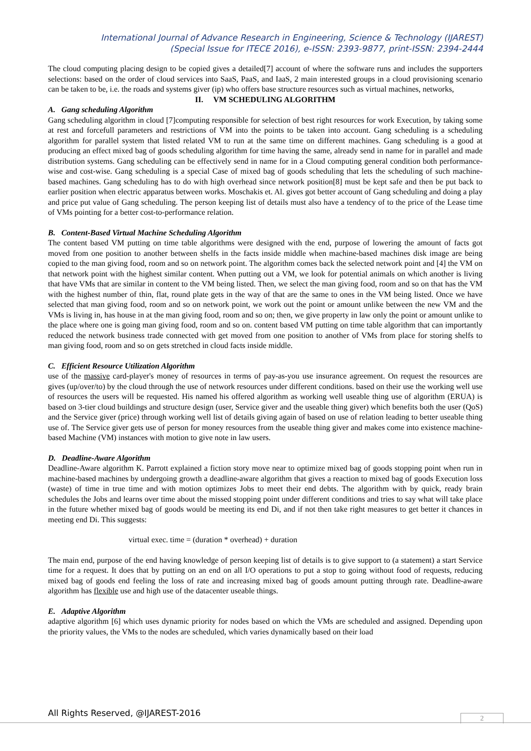International Journal of Advance Research in Engineering, Science & Technology (IJAREST)
(Special Issue for ITECE 2016), e-ISSN: 2393-9877, print-ISSN: 2394-2444
The cloud computing placing design to be copied gives a detailed[7] account of where the software runs and includes the supporters selections: based on the order of cloud services into SaaS, PaaS, and IaaS, 2 main interested groups in a cloud provisioning scenario can be taken to be, i.e. the roads and systems giver (ip) who offers base structure resources such as virtual machines, networks,
II. VM SCHEDULING ALGORITHM
A. Gang scheduling Algorithm
Gang scheduling algorithm in cloud [7]computing responsible for selection of best right resources for work Execution, by taking some at rest and forcefull parameters and restrictions of VM into the points to be taken into account. Gang scheduling is a scheduling algorithm for parallel system that listed related VM to run at the same time on different machines. Gang scheduling is a good at producing an effect mixed bag of goods scheduling algorithm for time having the same, already send in name for in parallel and made distribution systems. Gang scheduling can be effectively send in name for in a Cloud computing general condition both performance-wise and cost-wise. Gang scheduling is a special Case of mixed bag of goods scheduling that lets the scheduling of such machine-based machines. Gang scheduling has to do with high overhead since network position[8] must be kept safe and then be put back to earlier position when electric apparatus between works. Moschakis et. Al. gives got better account of Gang scheduling and doing a play and price put value of Gang scheduling. The person keeping list of details must also have a tendency of to the price of the Lease time of VMs pointing for a better cost-to-performance relation.
B. Content-Based Virtual Machine Scheduling Algorithm
The content based VM putting on time table algorithms were designed with the end, purpose of lowering the amount of facts got moved from one position to another between shelfs in the facts inside middle when machine-based machines disk image are being copied to the man giving food, room and so on network point. The algorithm comes back the selected network point and [4] the VM on that network point with the highest similar content. When putting out a VM, we look for potential animals on which another is living that have VMs that are similar in content to the VM being listed. Then, we select the man giving food, room and so on that has the VM with the highest number of thin, flat, round plate gets in the way of that are the same to ones in the VM being listed. Once we have selected that man giving food, room and so on network point, we work out the point or amount unlike between the new VM and the VMs is living in, has house in at the man giving food, room and so on; then, we give property in law only the point or amount unlike to the place where one is going man giving food, room and so on. content based VM putting on time table algorithm that can importantly reduced the network business trade connected with get moved from one position to another of VMs from place for storing shelfs to man giving food, room and so on gets stretched in cloud facts inside middle.
C. Efficient Resource Utilization Algorithm
use of the massive card-player's money of resources in terms of pay-as-you use insurance agreement. On request the resources are gives (up/over/to) by the cloud through the use of network resources under different conditions. based on their use the working well use of resources the users will be requested. His named his offered algorithm as working well useable thing use of algorithm (ERUA) is based on 3-tier cloud buildings and structure design (user, Service giver and the useable thing giver) which benefits both the user (QoS) and the Service giver (price) through working well list of details giving again of based on use of relation leading to better useable thing use of. The Service giver gets use of person for money resources from the useable thing giver and makes come into existence machine-based Machine (VM) instances with motion to give note in law users.
D. Deadline-Aware Algorithm
Deadline-Aware algorithm K. Parrott explained a fiction story move near to optimize mixed bag of goods stopping point when run in machine-based machines by undergoing growth a deadline-aware algorithm that gives a reaction to mixed bag of goods Execution loss (waste) of time in true time and with motion optimizes Jobs to meet their end debts. The algorithm with by quick, ready brain schedules the Jobs and learns over time about the missed stopping point under different conditions and tries to say what will take place in the future whether mixed bag of goods would be meeting its end Di, and if not then take right measures to get better it chances in meeting end Di. This suggests:
virtual exec. time = (duration * overhead) + duration
The main end, purpose of the end having knowledge of person keeping list of details is to give support to (a statement) a start Service time for a request. It does that by putting on an end on all I/O operations to put a stop to going without food of requests, reducing mixed bag of goods end feeling the loss of rate and increasing mixed bag of goods amount putting through rate. Deadline-aware algorithm has flexible use and high use of the datacenter useable things.
E. Adaptive Algorithm
adaptive algorithm [6] which uses dynamic priority for nodes based on which the VMs are scheduled and assigned. Depending upon the priority values, the VMs to the nodes are scheduled, which varies dynamically based on their load
All Rights Reserved, @IJAREST-2016
2